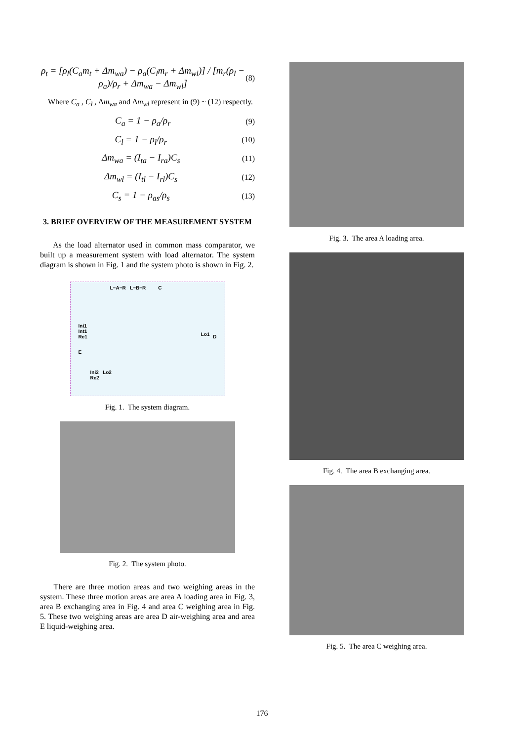ρ<sub>t</sub> = [ρ<sub>l</sub>(C<sub>a</sub>m<sub>t</sub> + Δm<sub>wa</sub>) − ρ<sub>a</sub>(C<sub>l</sub>m<sub>r</sub> + Δm<sub>wl</sub>)] / [m<sub>r</sub>(ρ<sub>l</sub> − ρ<sub>a</sub>)/ρ<sub>r</sub> + Δm<sub>wa</sub> − Δm<sub>wl</sub>]
(8)
Where C<sub>a</sub> , C<sub>l</sub> , Δm<sub>wa</sub> and Δm<sub>wl</sub> represent in (9) ~ (12) respectly.
C<sub>a</sub> = 1 − ρ<sub>a</sub>/ρ<sub>r</sub>
(9)
C<sub>l</sub> = 1 − ρ<sub>l</sub>/ρ<sub>r</sub>
(10)
Δm<sub>wa</sub> = (I<sub>ta</sub> − I<sub>ra</sub>)C<sub>s</sub>
(11)
Δm<sub>wl</sub> = (I<sub>tl</sub> − I<sub>rl</sub>)C<sub>s</sub>
(12)
C<sub>s</sub> = 1 − ρ<sub>as</sub>/ρ<sub>s</sub>
(13)
3. BRIEF OVERVIEW OF THE MEASUREMENT SYSTEM
As the load alternator used in common mass comparator, we built up a measurement system with load alternator. The system diagram is shown in Fig. 1 and the system photo is shown in Fig. 2.
L−A−R L−B−R C
Ini1
Int1
Re1 D
E
Ini2 Lo2
Re2
Lo1
Fig. 1. The system diagram.
Fig. 2. The system photo.
There are three motion areas and two weighing areas in the system. These three motion areas are area A loading area in Fig. 3, area B exchanging area in Fig. 4 and area C weighing area in Fig. 5. These two weighing areas are area D air-weighing area and area E liquid-weighing area.
Fig. 3. The area A loading area.
Fig. 4. The area B exchanging area.
Fig. 5. The area C weighing area.
176